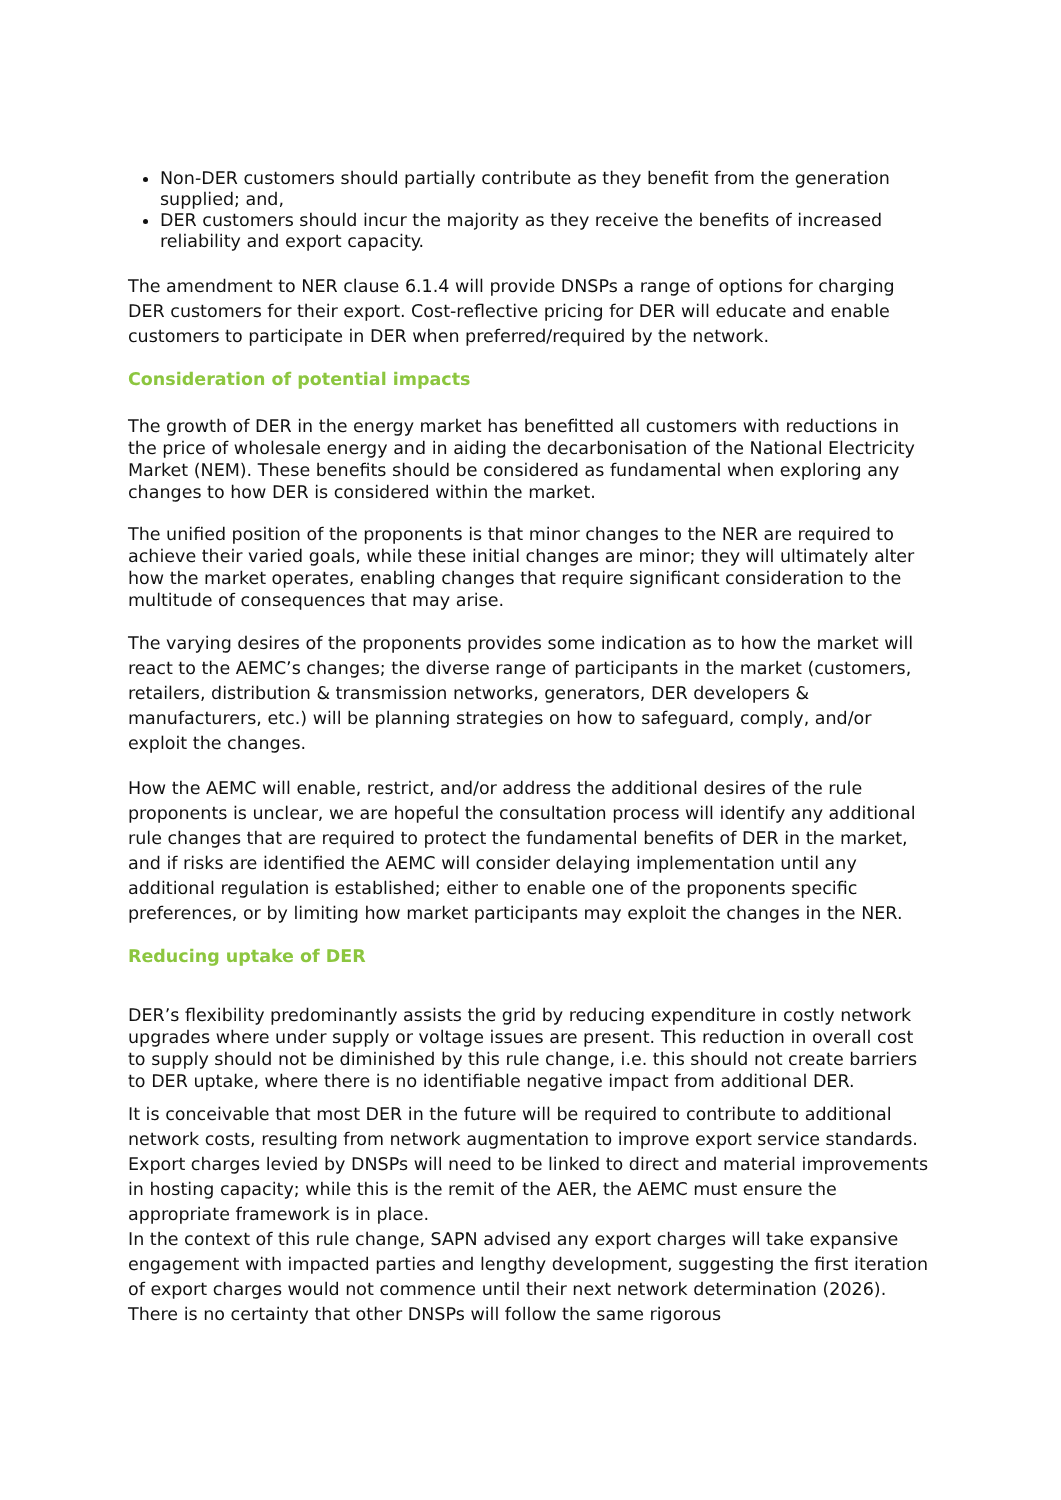Non-DER customers should partially contribute as they benefit from the generation supplied; and,
DER customers should incur the majority as they receive the benefits of increased reliability and export capacity.
The amendment to NER clause 6.1.4 will provide DNSPs a range of options for charging DER customers for their export. Cost-reflective pricing for DER will educate and enable customers to participate in DER when preferred/required by the network.
Consideration of potential impacts
The growth of DER in the energy market has benefitted all customers with reductions in the price of wholesale energy and in aiding the decarbonisation of the National Electricity Market (NEM). These benefits should be considered as fundamental when exploring any changes to how DER is considered within the market.
The unified position of the proponents is that minor changes to the NER are required to achieve their varied goals, while these initial changes are minor; they will ultimately alter how the market operates, enabling changes that require significant consideration to the multitude of consequences that may arise.
The varying desires of the proponents provides some indication as to how the market will react to the AEMC’s changes; the diverse range of participants in the market (customers, retailers, distribution & transmission networks, generators, DER developers & manufacturers, etc.) will be planning strategies on how to safeguard, comply, and/or exploit the changes.
How the AEMC will enable, restrict, and/or address the additional desires of the rule proponents is unclear, we are hopeful the consultation process will identify any additional rule changes that are required to protect the fundamental benefits of DER in the market, and if risks are identified the AEMC will consider delaying implementation until any additional regulation is established; either to enable one of the proponents specific preferences, or by limiting how market participants may exploit the changes in the NER.
Reducing uptake of DER
DER’s flexibility predominantly assists the grid by reducing expenditure in costly network upgrades where under supply or voltage issues are present. This reduction in overall cost to supply should not be diminished by this rule change, i.e. this should not create barriers to DER uptake, where there is no identifiable negative impact from additional DER.
It is conceivable that most DER in the future will be required to contribute to additional network costs, resulting from network augmentation to improve export service standards. Export charges levied by DNSPs will need to be linked to direct and material improvements in hosting capacity; while this is the remit of the AER, the AEMC must ensure the appropriate framework is in place.
In the context of this rule change, SAPN advised any export charges will take expansive engagement with impacted parties and lengthy development, suggesting the first iteration of export charges would not commence until their next network determination (2026). There is no certainty that other DNSPs will follow the same rigorous